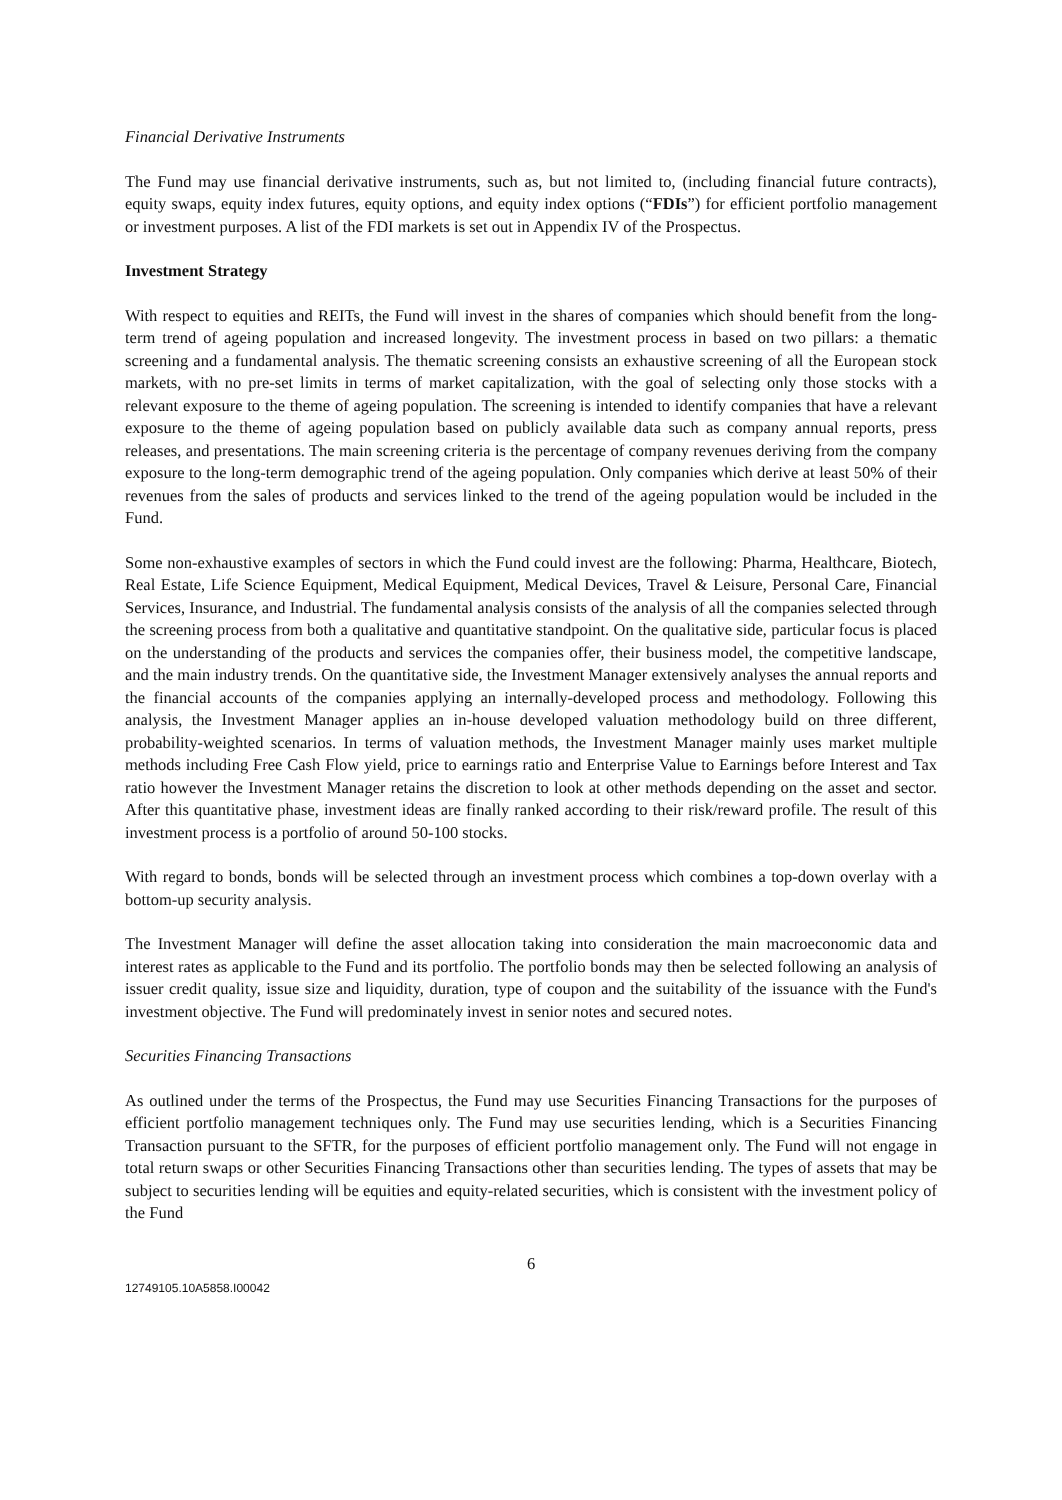Financial Derivative Instruments
The Fund may use financial derivative instruments, such as, but not limited to, (including financial future contracts), equity swaps, equity index futures, equity options, and equity index options (“FDIs”) for efficient portfolio management or investment purposes. A list of the FDI markets is set out in Appendix IV of the Prospectus.
Investment Strategy
With respect to equities and REITs, the Fund will invest in the shares of companies which should benefit from the long-term trend of ageing population and increased longevity. The investment process in based on two pillars: a thematic screening and a fundamental analysis. The thematic screening consists an exhaustive screening of all the European stock markets, with no pre-set limits in terms of market capitalization, with the goal of selecting only those stocks with a relevant exposure to the theme of ageing population. The screening is intended to identify companies that have a relevant exposure to the theme of ageing population based on publicly available data such as company annual reports, press releases, and presentations. The main screening criteria is the percentage of company revenues deriving from the company exposure to the long-term demographic trend of the ageing population. Only companies which derive at least 50% of their revenues from the sales of products and services linked to the trend of the ageing population would be included in the Fund.
Some non-exhaustive examples of sectors in which the Fund could invest are the following: Pharma, Healthcare, Biotech, Real Estate, Life Science Equipment, Medical Equipment, Medical Devices, Travel & Leisure, Personal Care, Financial Services, Insurance, and Industrial. The fundamental analysis consists of the analysis of all the companies selected through the screening process from both a qualitative and quantitative standpoint. On the qualitative side, particular focus is placed on the understanding of the products and services the companies offer, their business model, the competitive landscape, and the main industry trends. On the quantitative side, the Investment Manager extensively analyses the annual reports and the financial accounts of the companies applying an internally-developed process and methodology. Following this analysis, the Investment Manager applies an in-house developed valuation methodology build on three different, probability-weighted scenarios. In terms of valuation methods, the Investment Manager mainly uses market multiple methods including Free Cash Flow yield, price to earnings ratio and Enterprise Value to Earnings before Interest and Tax ratio however the Investment Manager retains the discretion to look at other methods depending on the asset and sector. After this quantitative phase, investment ideas are finally ranked according to their risk/reward profile. The result of this investment process is a portfolio of around 50-100 stocks.
With regard to bonds, bonds will be selected through an investment process which combines a top-down overlay with a bottom-up security analysis.
The Investment Manager will define the asset allocation taking into consideration the main macroeconomic data and interest rates as applicable to the Fund and its portfolio. The portfolio bonds may then be selected following an analysis of issuer credit quality, issue size and liquidity, duration, type of coupon and the suitability of the issuance with the Fund's investment objective. The Fund will predominately invest in senior notes and secured notes.
Securities Financing Transactions
As outlined under the terms of the Prospectus, the Fund may use Securities Financing Transactions for the purposes of efficient portfolio management techniques only. The Fund may use securities lending, which is a Securities Financing Transaction pursuant to the SFTR, for the purposes of efficient portfolio management only. The Fund will not engage in total return swaps or other Securities Financing Transactions other than securities lending. The types of assets that may be subject to securities lending will be equities and equity-related securities, which is consistent with the investment policy of the Fund
6
12749105.10A5858.I00042